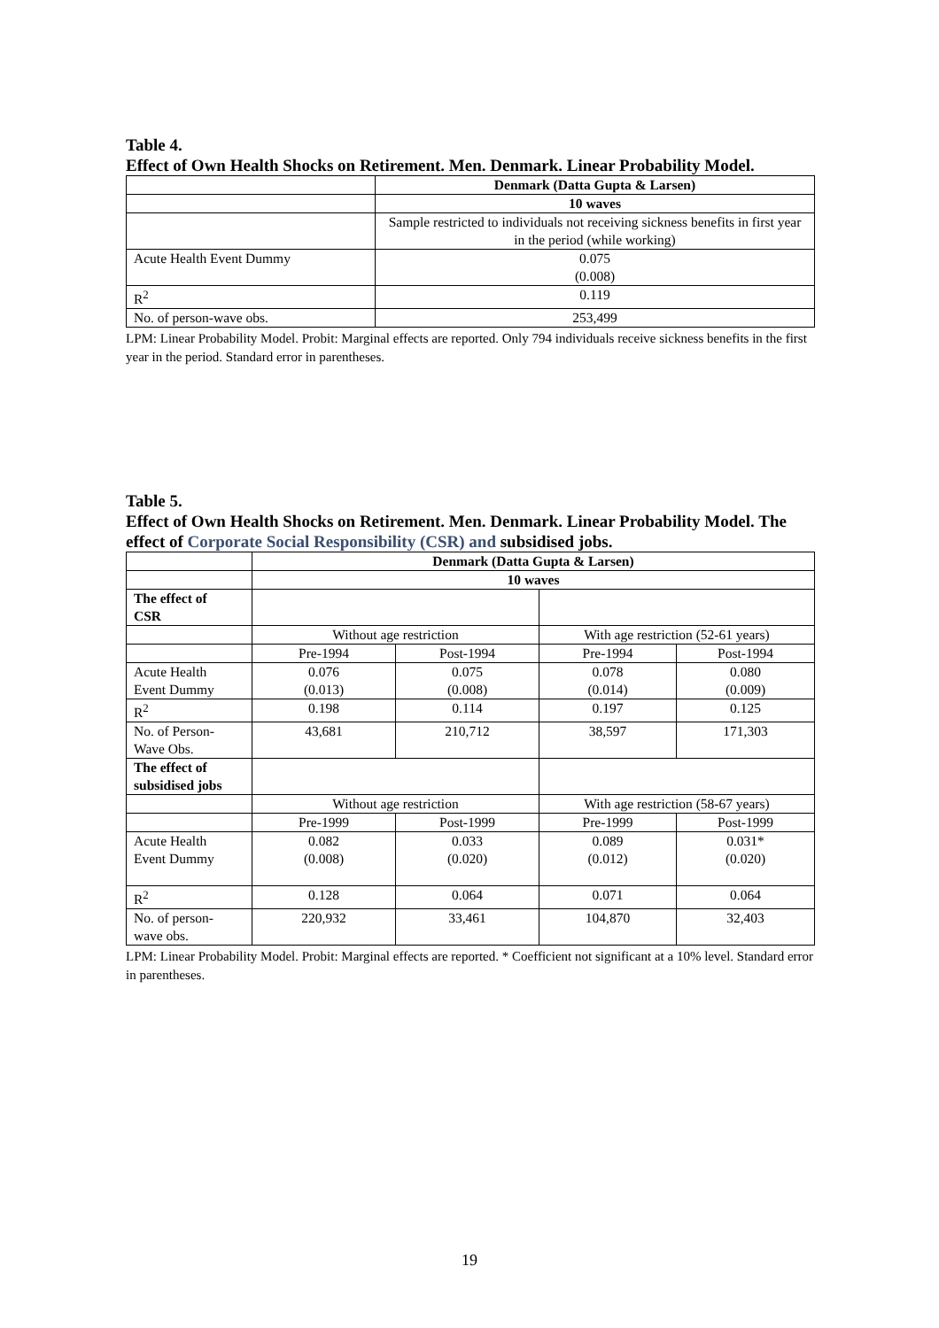Table 4.
Effect of Own Health Shocks on Retirement. Men. Denmark. Linear Probability Model.
| | Denmark (Datta Gupta & Larsen) |
| | 10 waves |
| | Sample restricted to individuals not receiving sickness benefits in first year in the period (while working) |
| Acute Health Event Dummy | 0.075 (0.008) |
| R<sup>2</sup> | 0.119 |
| No. of person-wave obs. | 253,499 |
LPM: Linear Probability Model. Probit: Marginal effects are reported. Only 794 individuals receive sickness benefits in the first year in the period. Standard error in parentheses.
Table 5.
Effect of Own Health Shocks on Retirement. Men. Denmark. Linear Probability Model. The effect of Corporate Social Responsibility (CSR) and subsidised jobs.
| | Denmark (Datta Gupta & Larsen) | | | |
| | 10 waves | | | |
| The effect of CSR | | | | |
| | Without age restriction | | With age restriction (52-61 years) | |
| | Pre-1994 | Post-1994 | Pre-1994 | Post-1994 |
| Acute Health Event Dummy | 0.076 (0.013) | 0.075 (0.008) | 0.078 (0.014) | 0.080 (0.009) |
| R<sup>2</sup> | 0.198 | 0.114 | 0.197 | 0.125 |
| No. of Person- Wave Obs. | 43,681 | 210,712 | 38,597 | 171,303 |
| The effect of subsidised jobs | | | | |
| | Without age restriction | | With age restriction (58-67 years) | |
| | Pre-1999 | Post-1999 | Pre-1999 | Post-1999 |
| Acute Health Event Dummy | 0.082 (0.008) | 0.033 (0.020) | 0.089 (0.012) | 0.031* (0.020) |
| R<sup>2</sup> | 0.128 | 0.064 | 0.071 | 0.064 |
| No. of person- wave obs. | 220,932 | 33,461 | 104,870 | 32,403 |
LPM: Linear Probability Model. Probit: Marginal effects are reported. * Coefficient not significant at a 10% level. Standard error in parentheses.
19